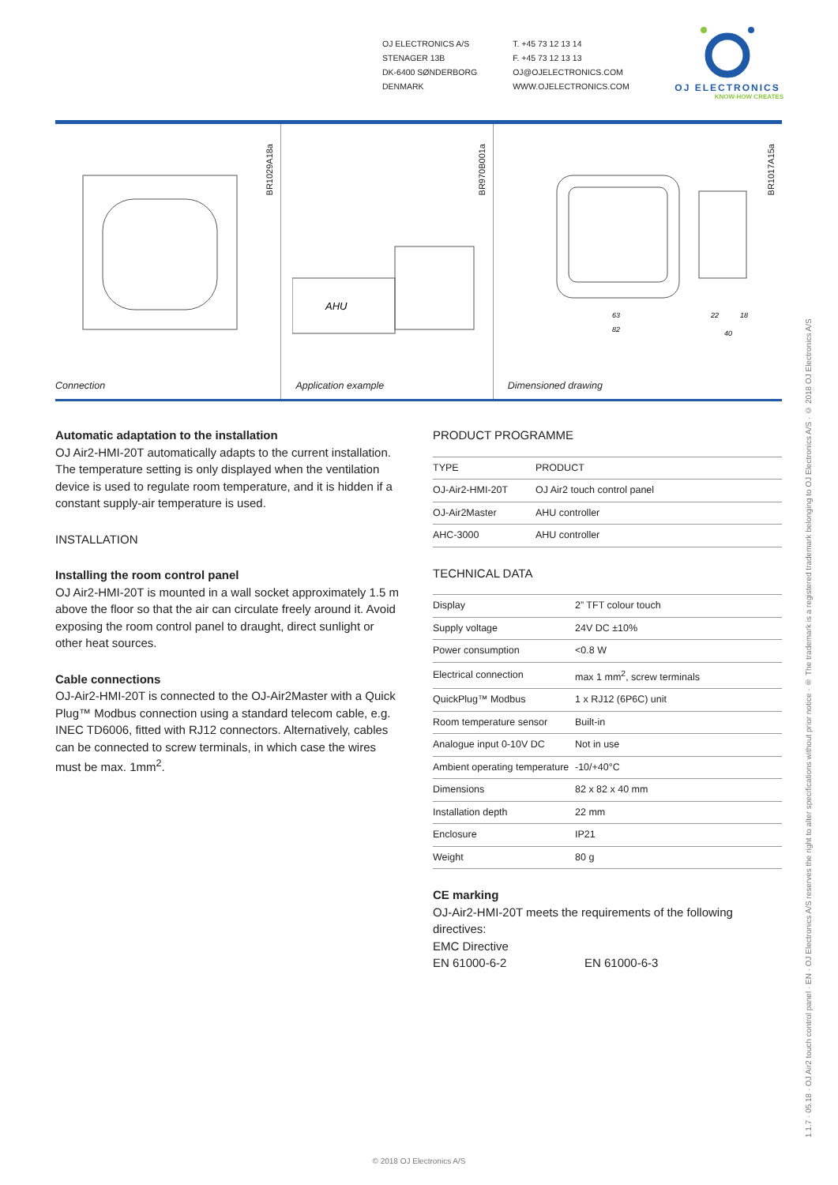OJ ELECTRONICS A/S
STENAGER 13B
DK-6400 SØNDERBORG
DENMARK
T. +45 73 12 13 14
F. +45 73 12 13 13
OJ@OJELECTRONICS.COM
WWW.OJELECTRONICS.COM
OJ ELECTRONICS
KNOW-HOW CREATES
BR1029A18a
Connection
AHU
BR970B001a
Application example
63
82
22
18
40
BR1017A15a
Dimensioned drawing
Automatic adaptation to the installation
OJ Air2-HMI-20T automatically adapts to the current installation. The temperature setting is only displayed when the ventilation device is used to regulate room temperature, and it is hidden if a constant supply-air temperature is used.
INSTALLATION
Installing the room control panel
OJ Air2-HMI-20T is mounted in a wall socket approximately 1.5 m above the floor so that the air can circulate freely around it. Avoid exposing the room control panel to draught, direct sunlight or other heat sources.
Cable connections
OJ-Air2-HMI-20T is connected to the OJ-Air2Master with a Quick Plug™ Modbus connection using a standard telecom cable, e.g. INEC TD6006, fitted with RJ12 connectors. Alternatively, cables can be connected to screw terminals, in which case the wires must be max. 1mm<sup>2</sup>.
PRODUCT PROGRAMME
| TYPE | PRODUCT |
| --- | --- |
| OJ-Air2-HMI-20T | OJ Air2 touch control panel |
| OJ-Air2Master | AHU controller |
| AHC-3000 | AHU controller |
TECHNICAL DATA
| Display | 2” TFT colour touch |
| Supply voltage | 24V DC ±10% |
| Power consumption | <0.8 W |
| Electrical connection | max 1 mm<sup>2</sup>, screw terminals |
| QuickPlug™ Modbus | 1 x RJ12 (6P6C) unit |
| Room temperature sensor | Built-in |
| Analogue input 0-10V DC | Not in use |
| Ambient operating temperature | -10/+40°C |
| Dimensions | 82 x 82 x 40 mm |
| Installation depth | 22 mm |
| Enclosure | IP21 |
| Weight | 80 g |
CE marking
OJ-Air2-HMI-20T meets the requirements of the following directives:
EMC Directive
EN 61000-6-2 EN 61000-6-3
1.1.7 · 05.18 · OJ Air2 touch control panel · EN · OJ Electronics A/S reserves the right to alter specifications without prior notice · ® The trademark is a registered trademark belonging to OJ Electronics A/S · © 2018 OJ Electronics A/S
© 2018 OJ Electronics A/S